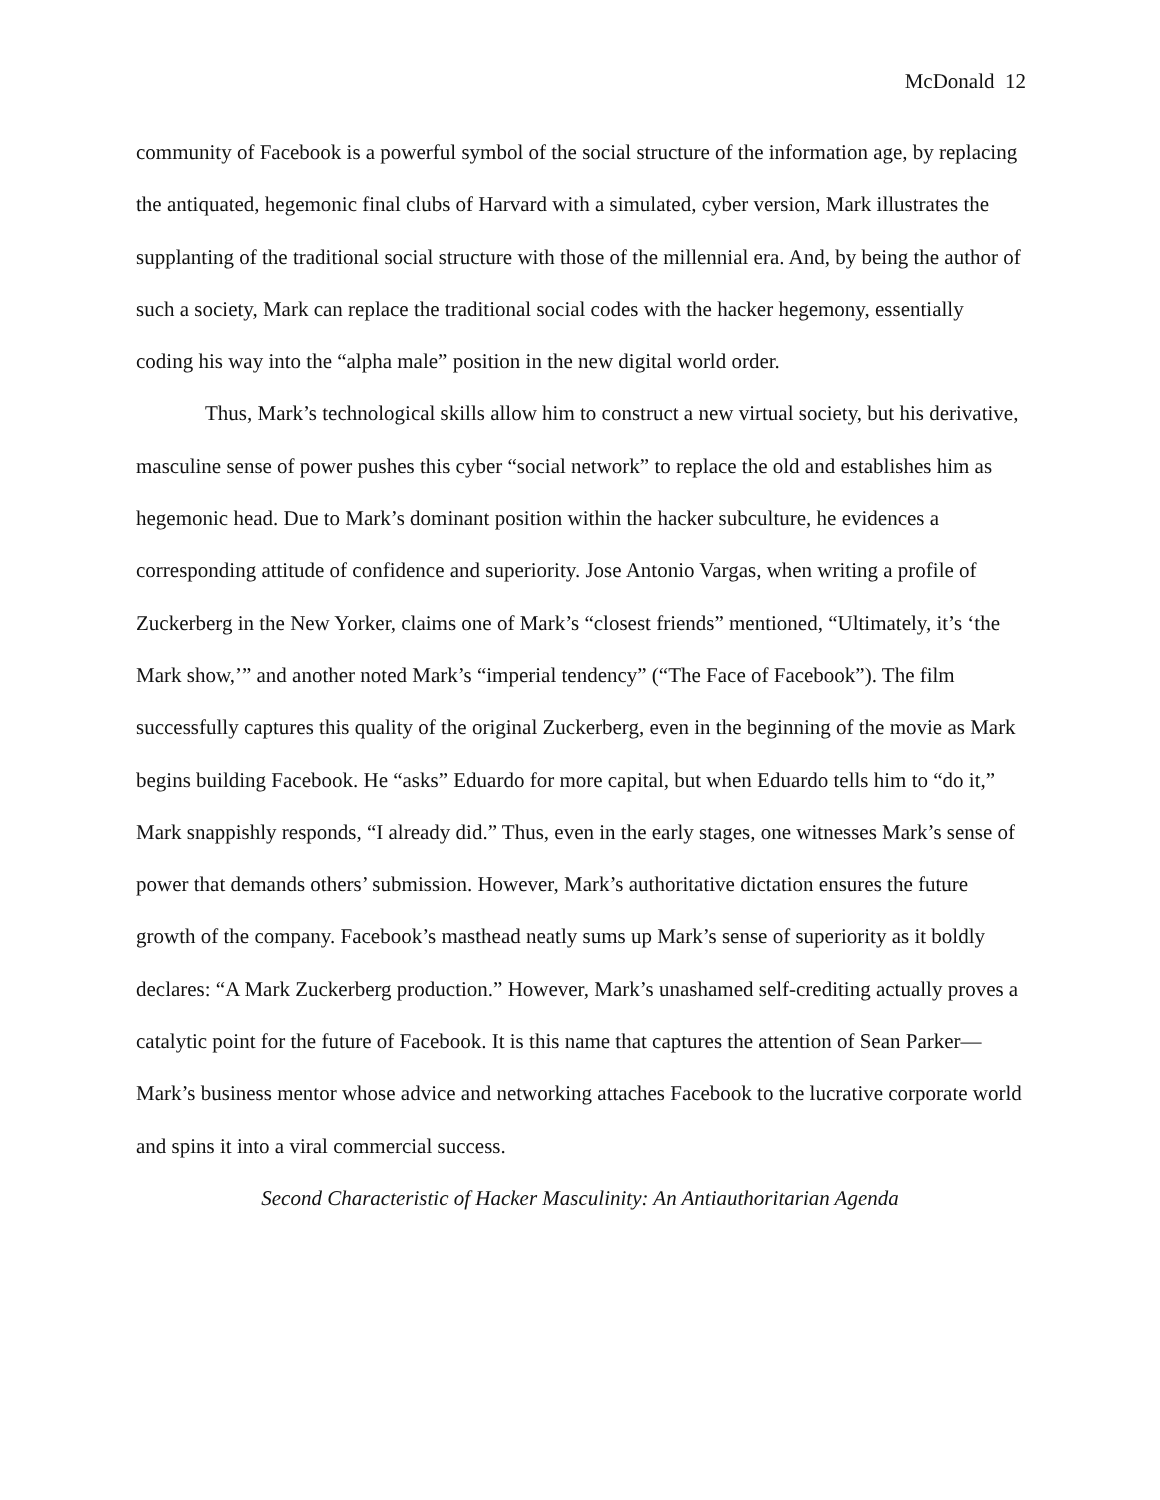McDonald 12
community of Facebook is a powerful symbol of the social structure of the information age, by replacing the antiquated, hegemonic final clubs of Harvard with a simulated, cyber version, Mark illustrates the supplanting of the traditional social structure with those of the millennial era. And, by being the author of such a society, Mark can replace the traditional social codes with the hacker hegemony, essentially coding his way into the “alpha male” position in the new digital world order.
Thus, Mark’s technological skills allow him to construct a new virtual society, but his derivative, masculine sense of power pushes this cyber “social network” to replace the old and establishes him as hegemonic head. Due to Mark’s dominant position within the hacker subculture, he evidences a corresponding attitude of confidence and superiority. Jose Antonio Vargas, when writing a profile of Zuckerberg in the New Yorker, claims one of Mark’s “closest friends” mentioned, “Ultimately, it’s ‘the Mark show,’” and another noted Mark’s “imperial tendency” (“The Face of Facebook”). The film successfully captures this quality of the original Zuckerberg, even in the beginning of the movie as Mark begins building Facebook. He “asks” Eduardo for more capital, but when Eduardo tells him to “do it,” Mark snappishly responds, “I already did.” Thus, even in the early stages, one witnesses Mark’s sense of power that demands others’ submission. However, Mark’s authoritative dictation ensures the future growth of the company. Facebook’s masthead neatly sums up Mark’s sense of superiority as it boldly declares: “A Mark Zuckerberg production.” However, Mark’s unashamed self-crediting actually proves a catalytic point for the future of Facebook. It is this name that captures the attention of Sean Parker—Mark’s business mentor whose advice and networking attaches Facebook to the lucrative corporate world and spins it into a viral commercial success.
Second Characteristic of Hacker Masculinity: An Antiauthoritarian Agenda